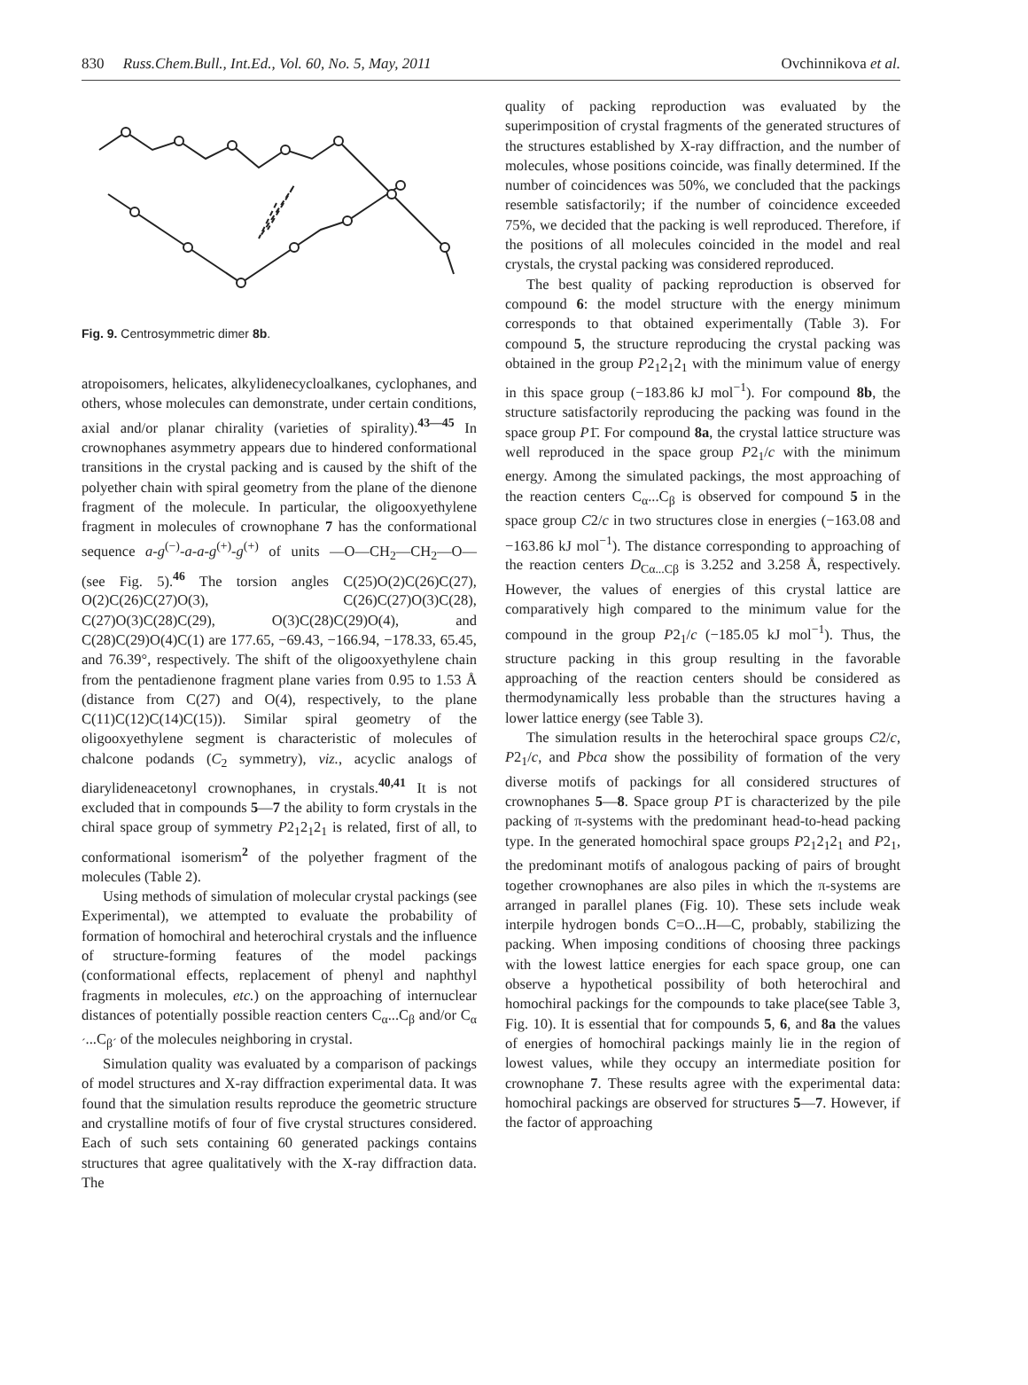830 Russ.Chem.Bull., Int.Ed., Vol. 60, No. 5, May, 2011 Ovchinnikova et al.
Fig. 9. Centrosymmetric dimer 8b.
atropoisomers, helicates, alkylidenecycloalkanes, cyclophanes, and others, whose molecules can demonstrate, under certain conditions, axial and/or planar chirality (varieties of spirality).<sup>43—45</sup> In crownophanes asymmetry appears due to hindered conformational transitions in the crystal packing and is caused by the shift of the polyether chain with spiral geometry from the plane of the dienone fragment of the molecule. In particular, the oligooxyethylene fragment in molecules of crownophane 7 has the conformational sequence a-g<sup>(−)</sup>-a-a-g<sup>(+)</sup>-g<sup>(+)</sup> of units —O—CH<sub>2</sub>—CH<sub>2</sub>—O— (see Fig. 5).<sup>46</sup> The torsion angles C(25)O(2)C(26)C(27), O(2)C(26)C(27)O(3), C(26)C(27)O(3)C(28), C(27)O(3)C(28)C(29), O(3)C(28)C(29)O(4), and C(28)C(29)O(4)C(1) are 177.65, −69.43, −166.94, −178.33, 65.45, and 76.39°, respectively. The shift of the oligooxyethylene chain from the pentadienone fragment plane varies from 0.95 to 1.53 Å (distance from C(27) and O(4), respectively, to the plane C(11)C(12)C(14)C(15)). Similar spiral geometry of the oligooxyethylene segment is characteristic of molecules of chalcone podands (C<sub>2</sub> symmetry), viz., acyclic analogs of diarylideneacetonyl crownophanes, in crystals.<sup>40,41</sup> It is not excluded that in compounds 5—7 the ability to form crystals in the chiral space group of symmetry P2<sub>1</sub>2<sub>1</sub>2<sub>1</sub> is related, first of all, to conformational isomerism<sup>2</sup> of the polyether fragment of the molecules (Table 2).
Using methods of simulation of molecular crystal packings (see Experimental), we attempted to evaluate the probability of formation of homochiral and heterochiral crystals and the influence of structure-forming features of the model packings (conformational effects, replacement of phenyl and naphthyl fragments in molecules, etc.) on the approaching of internuclear distances of potentially possible reaction centers C<sub>α</sub>...C<sub>β</sub> and/or C<sub>α´</sub>...C<sub>β´</sub> of the molecules neighboring in crystal.
Simulation quality was evaluated by a comparison of packings of model structures and X-ray diffraction experimental data. It was found that the simulation results reproduce the geometric structure and crystalline motifs of four of five crystal structures considered. Each of such sets containing 60 generated packings contains structures that agree qualitatively with the X-ray diffraction data. The
quality of packing reproduction was evaluated by the superimposition of crystal fragments of the generated structures of the structures established by X-ray diffraction, and the number of molecules, whose positions coincide, was finally determined. If the number of coincidences was 50%, we concluded that the packings resemble satisfactorily; if the number of coincidence exceeded 75%, we decided that the packing is well reproduced. Therefore, if the positions of all molecules coincided in the model and real crystals, the crystal packing was considered reproduced.
The best quality of packing reproduction is observed for compound 6: the model structure with the energy minimum corresponds to that obtained experimentally (Table 3). For compound 5, the structure reproducing the crystal packing was obtained in the group P2<sub>1</sub>2<sub>1</sub>2<sub>1</sub> with the minimum value of energy in this space group (−183.86 kJ mol<sup>−1</sup>). For compound 8b, the structure satisfactorily reproducing the packing was found in the space group P1̄. For compound 8a, the crystal lattice structure was well reproduced in the space group P2<sub>1</sub>/c with the minimum energy. Among the simulated packings, the most approaching of the reaction centers C<sub>α</sub>...C<sub>β</sub> is observed for compound 5 in the space group C2/c in two structures close in energies (−163.08 and −163.86 kJ mol<sup>−1</sup>). The distance corresponding to approaching of the reaction centers D<sub>Cα...Cβ</sub> is 3.252 and 3.258 Å, respectively. However, the values of energies of this crystal lattice are comparatively high compared to the minimum value for the compound in the group P2<sub>1</sub>/c (−185.05 kJ mol<sup>−1</sup>). Thus, the structure packing in this group resulting in the favorable approaching of the reaction centers should be considered as thermodynamically less probable than the structures having a lower lattice energy (see Table 3).
The simulation results in the heterochiral space groups C2/c, P2<sub>1</sub>/c, and Pbca show the possibility of formation of the very diverse motifs of packings for all considered structures of crownophanes 5—8. Space group P1̄ is characterized by the pile packing of π-systems with the predominant head-to-head packing type. In the generated homochiral space groups P2<sub>1</sub>2<sub>1</sub>2<sub>1</sub> and P2<sub>1</sub>, the predominant motifs of analogous packing of pairs of brought together crownophanes are also piles in which the π-systems are arranged in parallel planes (Fig. 10). These sets include weak interpile hydrogen bonds C=O...H—C, probably, stabilizing the packing. When imposing conditions of choosing three packings with the lowest lattice energies for each space group, one can observe a hypothetical possibility of both heterochiral and homochiral packings for the compounds to take place(see Table 3, Fig. 10). It is essential that for compounds 5, 6, and 8a the values of energies of homochiral packings mainly lie in the region of lowest values, while they occupy an intermediate position for crownophane 7. These results agree with the experimental data: homochiral packings are observed for structures 5—7. However, if the factor of approaching